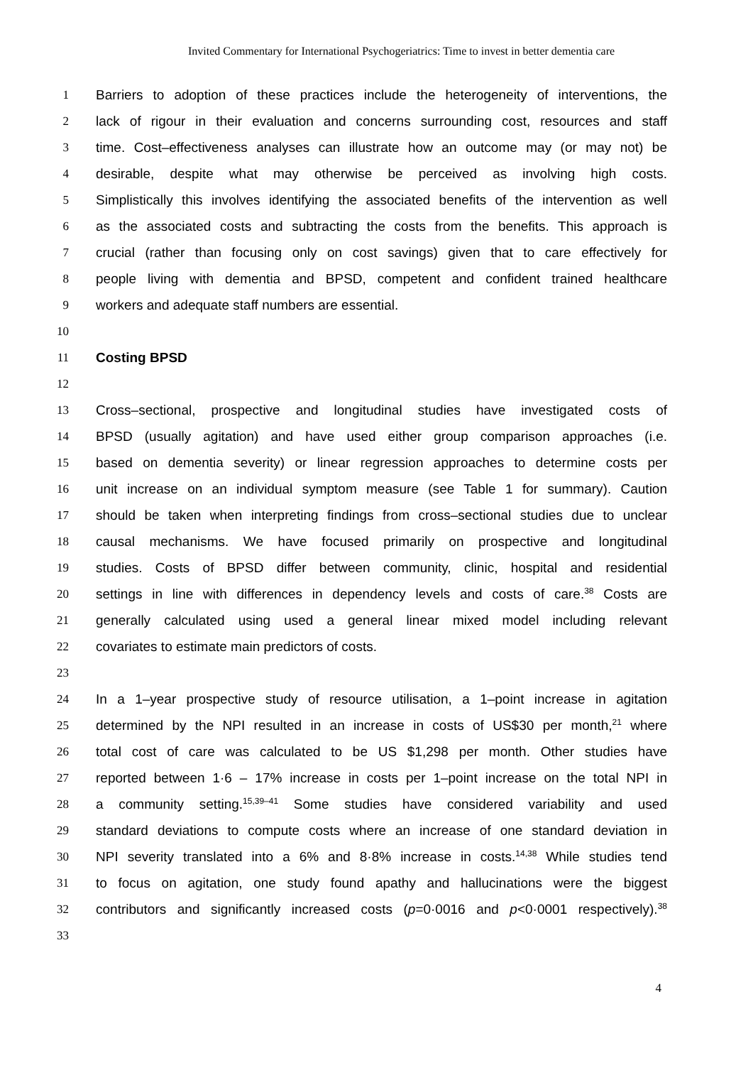Invited Commentary for International Psychogeriatrics: Time to invest in better dementia care
1 Barriers to adoption of these practices include the heterogeneity of interventions, the
2 lack of rigour in their evaluation and concerns surrounding cost, resources and staff
3 time. Cost–effectiveness analyses can illustrate how an outcome may (or may not) be
4 desirable, despite what may otherwise be perceived as involving high costs.
5 Simplistically this involves identifying the associated benefits of the intervention as well
6 as the associated costs and subtracting the costs from the benefits. This approach is
7 crucial (rather than focusing only on cost savings) given that to care effectively for
8 people living with dementia and BPSD, competent and confident trained healthcare
9 workers and adequate staff numbers are essential.
10
11 Costing BPSD
12
13 Cross–sectional, prospective and longitudinal studies have investigated costs of
14 BPSD (usually agitation) and have used either group comparison approaches (i.e.
15 based on dementia severity) or linear regression approaches to determine costs per
16 unit increase on an individual symptom measure (see Table 1 for summary). Caution
17 should be taken when interpreting findings from cross–sectional studies due to unclear
18 causal mechanisms. We have focused primarily on prospective and longitudinal
19 studies. Costs of BPSD differ between community, clinic, hospital and residential
20 settings in line with differences in dependency levels and costs of care.<sup>38</sup> Costs are
21 generally calculated using used a general linear mixed model including relevant
22 covariates to estimate main predictors of costs.
23
24 In a 1–year prospective study of resource utilisation, a 1–point increase in agitation
25 determined by the NPI resulted in an increase in costs of US$30 per month,<sup>21</sup> where
26 total cost of care was calculated to be US $1,298 per month. Other studies have
27 reported between 1·6 – 17% increase in costs per 1–point increase on the total NPI in
28 a community setting.<sup>15,39–41</sup> Some studies have considered variability and used
29 standard deviations to compute costs where an increase of one standard deviation in
30 NPI severity translated into a 6% and 8·8% increase in costs.<sup>14,38</sup> While studies tend
31 to focus on agitation, one study found apathy and hallucinations were the biggest
32 contributors and significantly increased costs (p=0·0016 and p<0·0001 respectively).<sup>38</sup>
33
4